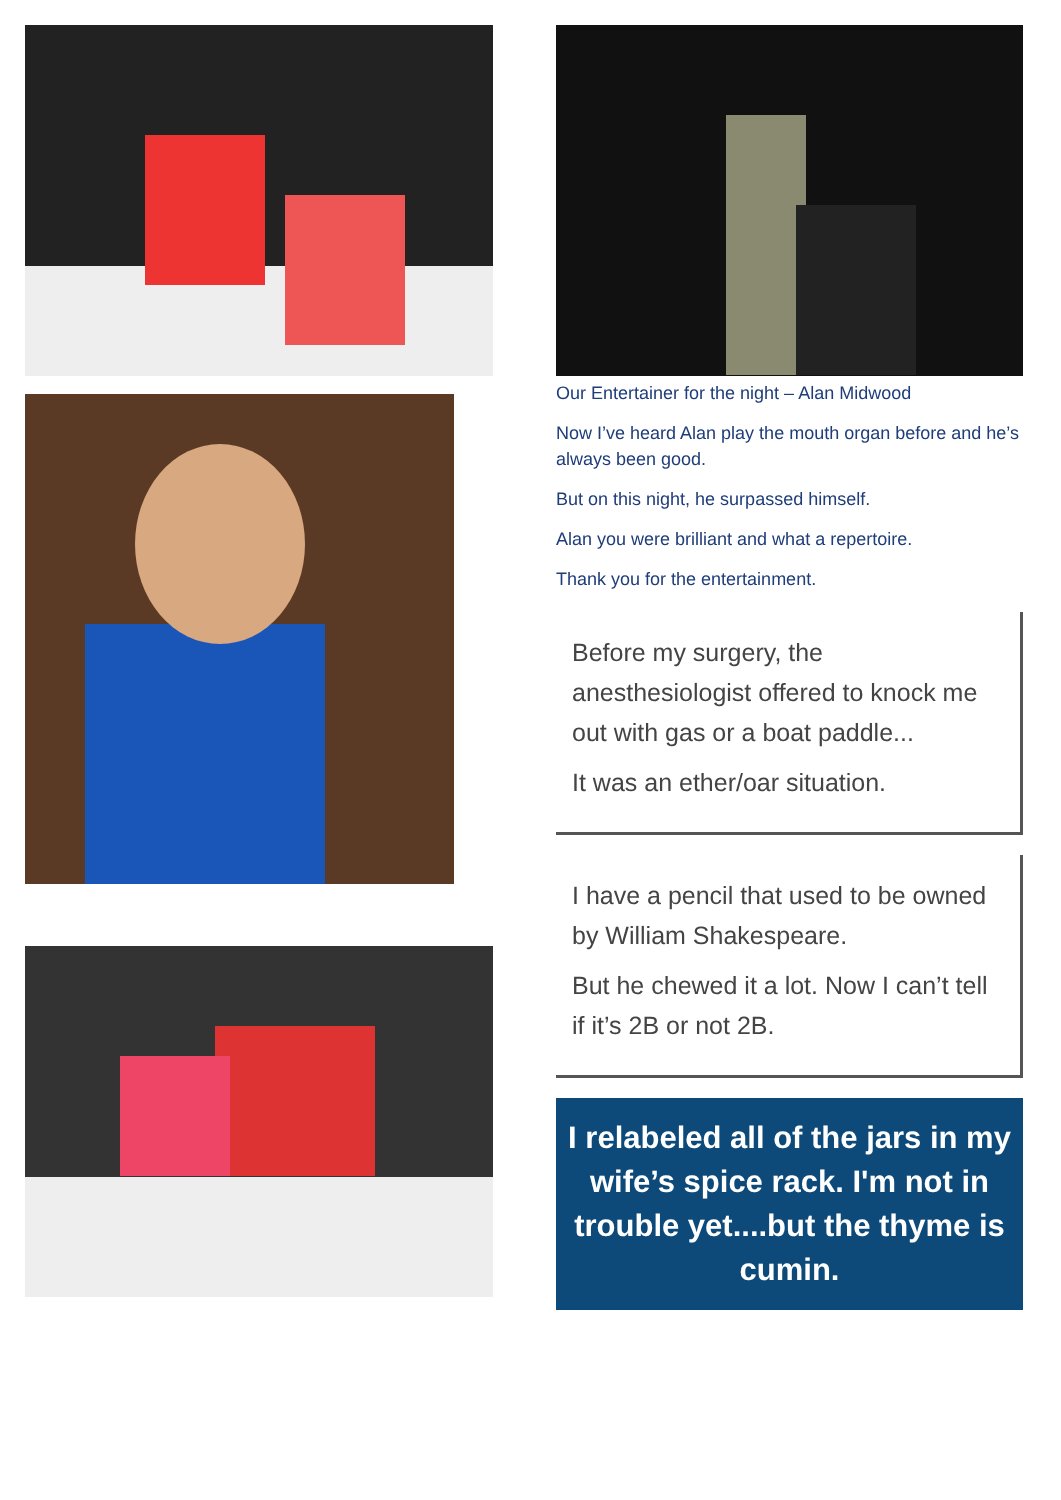Our Entertainer for the night – Alan Midwood
Now I’ve heard Alan play the mouth organ before and he’s always been good.
But on this night, he surpassed himself.
Alan you were brilliant and what a repertoire.
Thank you for the entertainment.
Before my surgery, the anesthesiologist offered to knock me out with gas or a boat paddle...
It was an ether/oar situation.
I have a pencil that used to be owned by William Shakespeare.
But he chewed it a lot. Now I can’t tell if it’s 2B or not 2B.
I relabeled all of the jars in my wife’s spice rack. I'm not in trouble yet....but the thyme is cumin.